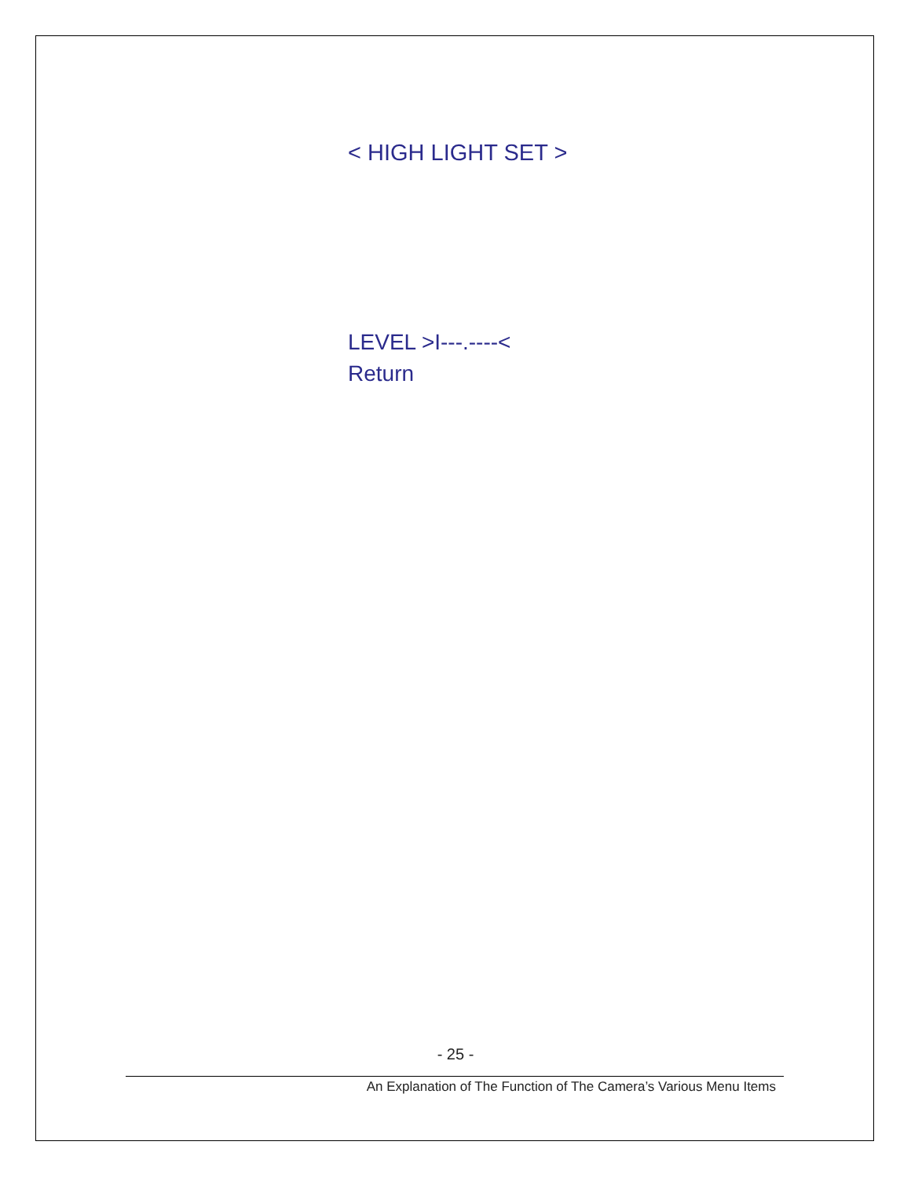< HIGH LIGHT SET >
LEVEL >I---.----<
Return
- 25 -
An Explanation of The Function of The Camera’s Various Menu Items